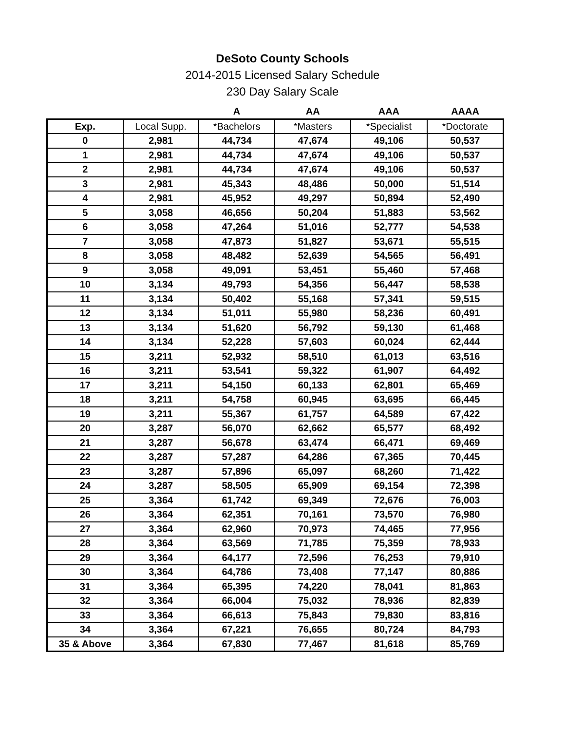DeSoto County Schools
2014-2015 Licensed Salary Schedule
230 Day Salary Scale
| | | A | AA | AAA | AAAA |
| --- | --- | --- | --- | --- | --- |
| Exp. | Local Supp. | *Bachelors | *Masters | *Specialist | *Doctorate |
| 0 | 2,981 | 44,734 | 47,674 | 49,106 | 50,537 |
| 1 | 2,981 | 44,734 | 47,674 | 49,106 | 50,537 |
| 2 | 2,981 | 44,734 | 47,674 | 49,106 | 50,537 |
| 3 | 2,981 | 45,343 | 48,486 | 50,000 | 51,514 |
| 4 | 2,981 | 45,952 | 49,297 | 50,894 | 52,490 |
| 5 | 3,058 | 46,656 | 50,204 | 51,883 | 53,562 |
| 6 | 3,058 | 47,264 | 51,016 | 52,777 | 54,538 |
| 7 | 3,058 | 47,873 | 51,827 | 53,671 | 55,515 |
| 8 | 3,058 | 48,482 | 52,639 | 54,565 | 56,491 |
| 9 | 3,058 | 49,091 | 53,451 | 55,460 | 57,468 |
| 10 | 3,134 | 49,793 | 54,356 | 56,447 | 58,538 |
| 11 | 3,134 | 50,402 | 55,168 | 57,341 | 59,515 |
| 12 | 3,134 | 51,011 | 55,980 | 58,236 | 60,491 |
| 13 | 3,134 | 51,620 | 56,792 | 59,130 | 61,468 |
| 14 | 3,134 | 52,228 | 57,603 | 60,024 | 62,444 |
| 15 | 3,211 | 52,932 | 58,510 | 61,013 | 63,516 |
| 16 | 3,211 | 53,541 | 59,322 | 61,907 | 64,492 |
| 17 | 3,211 | 54,150 | 60,133 | 62,801 | 65,469 |
| 18 | 3,211 | 54,758 | 60,945 | 63,695 | 66,445 |
| 19 | 3,211 | 55,367 | 61,757 | 64,589 | 67,422 |
| 20 | 3,287 | 56,070 | 62,662 | 65,577 | 68,492 |
| 21 | 3,287 | 56,678 | 63,474 | 66,471 | 69,469 |
| 22 | 3,287 | 57,287 | 64,286 | 67,365 | 70,445 |
| 23 | 3,287 | 57,896 | 65,097 | 68,260 | 71,422 |
| 24 | 3,287 | 58,505 | 65,909 | 69,154 | 72,398 |
| 25 | 3,364 | 61,742 | 69,349 | 72,676 | 76,003 |
| 26 | 3,364 | 62,351 | 70,161 | 73,570 | 76,980 |
| 27 | 3,364 | 62,960 | 70,973 | 74,465 | 77,956 |
| 28 | 3,364 | 63,569 | 71,785 | 75,359 | 78,933 |
| 29 | 3,364 | 64,177 | 72,596 | 76,253 | 79,910 |
| 30 | 3,364 | 64,786 | 73,408 | 77,147 | 80,886 |
| 31 | 3,364 | 65,395 | 74,220 | 78,041 | 81,863 |
| 32 | 3,364 | 66,004 | 75,032 | 78,936 | 82,839 |
| 33 | 3,364 | 66,613 | 75,843 | 79,830 | 83,816 |
| 34 | 3,364 | 67,221 | 76,655 | 80,724 | 84,793 |
| 35 & Above | 3,364 | 67,830 | 77,467 | 81,618 | 85,769 |